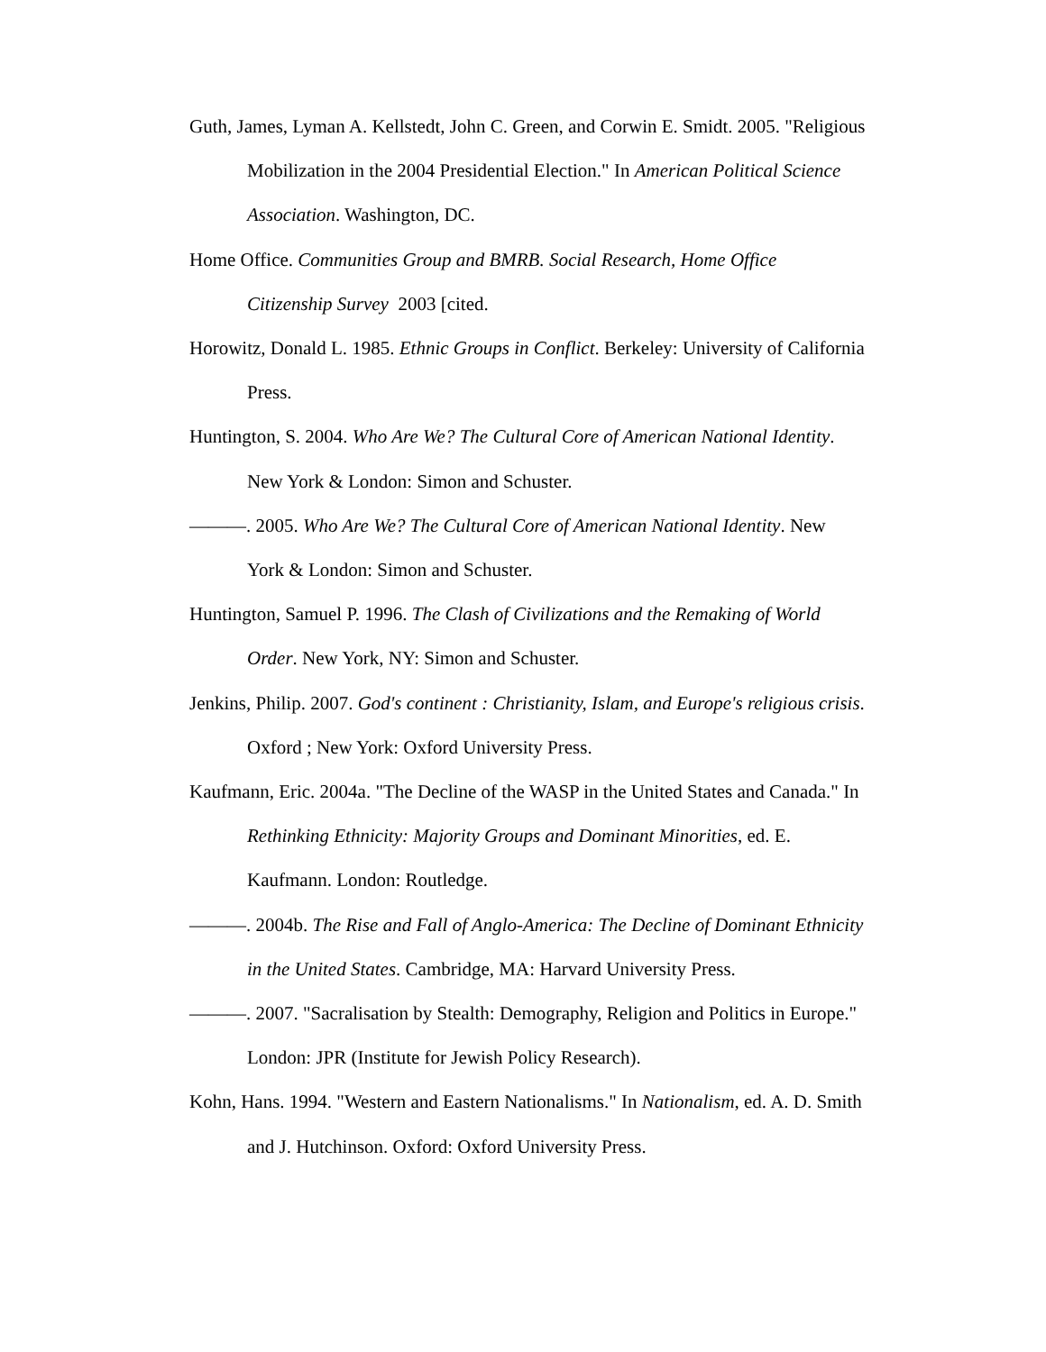Guth, James, Lyman A. Kellstedt, John C. Green, and Corwin E. Smidt. 2005. "Religious Mobilization in the 2004 Presidential Election." In American Political Science Association. Washington, DC.
Home Office. Communities Group and BMRB. Social Research, Home Office Citizenship Survey 2003 [cited.
Horowitz, Donald L. 1985. Ethnic Groups in Conflict. Berkeley: University of California Press.
Huntington, S. 2004. Who Are We? The Cultural Core of American National Identity. New York & London: Simon and Schuster.
———. 2005. Who Are We? The Cultural Core of American National Identity. New York & London: Simon and Schuster.
Huntington, Samuel P. 1996. The Clash of Civilizations and the Remaking of World Order. New York, NY: Simon and Schuster.
Jenkins, Philip. 2007. God's continent : Christianity, Islam, and Europe's religious crisis. Oxford ; New York: Oxford University Press.
Kaufmann, Eric. 2004a. "The Decline of the WASP in the United States and Canada." In Rethinking Ethnicity: Majority Groups and Dominant Minorities, ed. E. Kaufmann. London: Routledge.
———. 2004b. The Rise and Fall of Anglo-America: The Decline of Dominant Ethnicity in the United States. Cambridge, MA: Harvard University Press.
———. 2007. "Sacralisation by Stealth: Demography, Religion and Politics in Europe." London: JPR (Institute for Jewish Policy Research).
Kohn, Hans. 1994. "Western and Eastern Nationalisms." In Nationalism, ed. A. D. Smith and J. Hutchinson. Oxford: Oxford University Press.